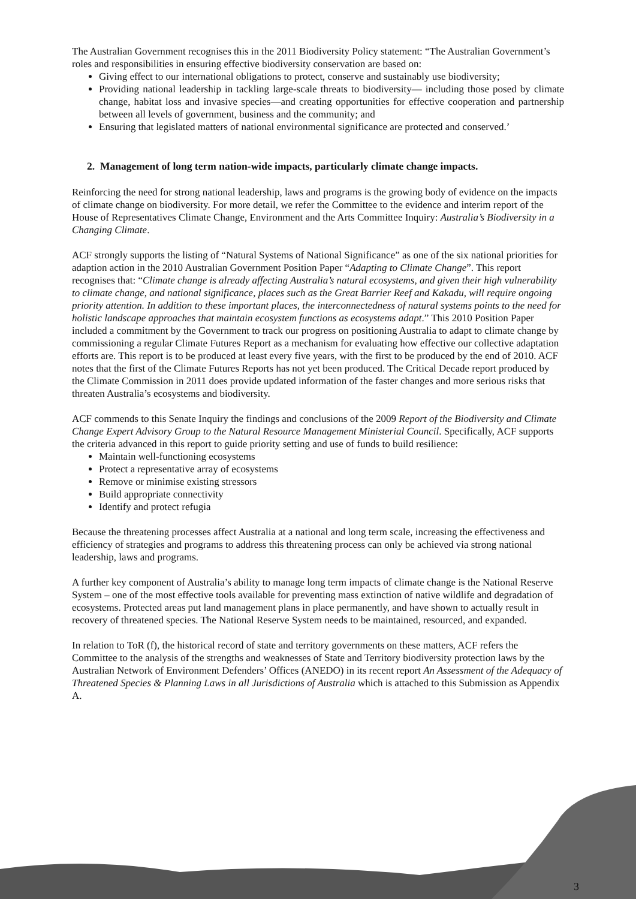The Australian Government recognises this in the 2011 Biodiversity Policy statement: “The Australian Government’s roles and responsibilities in ensuring effective biodiversity conservation are based on:
Giving effect to our international obligations to protect, conserve and sustainably use biodiversity;
Providing national leadership in tackling large-scale threats to biodiversity— including those posed by climate change, habitat loss and invasive species—and creating opportunities for effective cooperation and partnership between all levels of government, business and the community; and
Ensuring that legislated matters of national environmental significance are protected and conserved.’
2. Management of long term nation-wide impacts, particularly climate change impacts.
Reinforcing the need for strong national leadership, laws and programs is the growing body of evidence on the impacts of climate change on biodiversity. For more detail, we refer the Committee to the evidence and interim report of the House of Representatives Climate Change, Environment and the Arts Committee Inquiry: Australia’s Biodiversity in a Changing Climate.
ACF strongly supports the listing of “Natural Systems of National Significance” as one of the six national priorities for adaption action in the 2010 Australian Government Position Paper “Adapting to Climate Change”. This report recognises that: “Climate change is already affecting Australia’s natural ecosystems, and given their high vulnerability to climate change, and national significance, places such as the Great Barrier Reef and Kakadu, will require ongoing priority attention. In addition to these important places, the interconnectedness of natural systems points to the need for holistic landscape approaches that maintain ecosystem functions as ecosystems adapt.” This 2010 Position Paper included a commitment by the Government to track our progress on positioning Australia to adapt to climate change by commissioning a regular Climate Futures Report as a mechanism for evaluating how effective our collective adaptation efforts are. This report is to be produced at least every five years, with the first to be produced by the end of 2010. ACF notes that the first of the Climate Futures Reports has not yet been produced. The Critical Decade report produced by the Climate Commission in 2011 does provide updated information of the faster changes and more serious risks that threaten Australia’s ecosystems and biodiversity.
ACF commends to this Senate Inquiry the findings and conclusions of the 2009 Report of the Biodiversity and Climate Change Expert Advisory Group to the Natural Resource Management Ministerial Council. Specifically, ACF supports the criteria advanced in this report to guide priority setting and use of funds to build resilience:
Maintain well-functioning ecosystems
Protect a representative array of ecosystems
Remove or minimise existing stressors
Build appropriate connectivity
Identify and protect refugia
Because the threatening processes affect Australia at a national and long term scale, increasing the effectiveness and efficiency of strategies and programs to address this threatening process can only be achieved via strong national leadership, laws and programs.
A further key component of Australia’s ability to manage long term impacts of climate change is the National Reserve System – one of the most effective tools available for preventing mass extinction of native wildlife and degradation of ecosystems. Protected areas put land management plans in place permanently, and have shown to actually result in recovery of threatened species. The National Reserve System needs to be maintained, resourced, and expanded.
In relation to ToR (f), the historical record of state and territory governments on these matters, ACF refers the Committee to the analysis of the strengths and weaknesses of State and Territory biodiversity protection laws by the Australian Network of Environment Defenders’ Offices (ANEDO) in its recent report An Assessment of the Adequacy of Threatened Species & Planning Laws in all Jurisdictions of Australia which is attached to this Submission as Appendix A.
3